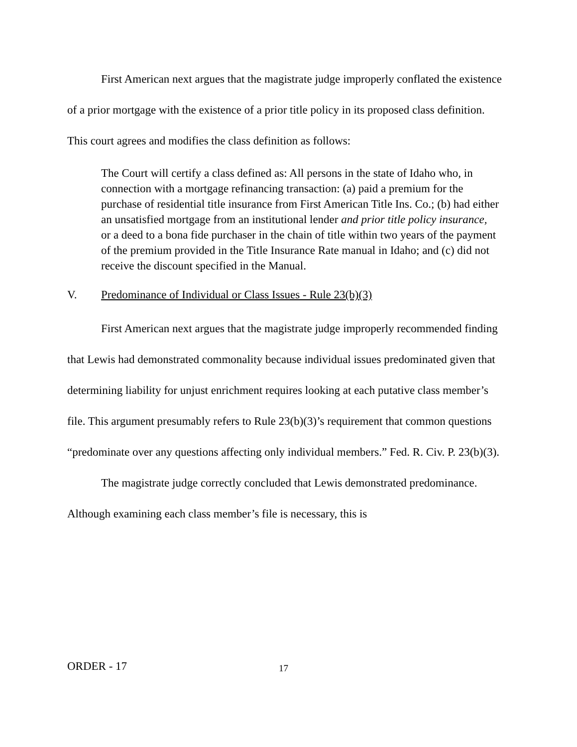First American next argues that the magistrate judge improperly conflated the existence of a prior mortgage with the existence of a prior title policy in its proposed class definition. This court agrees and modifies the class definition as follows:
The Court will certify a class defined as: All persons in the state of Idaho who, in connection with a mortgage refinancing transaction: (a) paid a premium for the purchase of residential title insurance from First American Title Ins. Co.; (b) had either an unsatisfied mortgage from an institutional lender and prior title policy insurance, or a deed to a bona fide purchaser in the chain of title within two years of the payment of the premium provided in the Title Insurance Rate manual in Idaho; and (c) did not receive the discount specified in the Manual.
V. Predominance of Individual or Class Issues - Rule 23(b)(3)
First American next argues that the magistrate judge improperly recommended finding that Lewis had demonstrated commonality because individual issues predominated given that determining liability for unjust enrichment requires looking at each putative class member’s file. This argument presumably refers to Rule 23(b)(3)’s requirement that common questions “predominate over any questions affecting only individual members.” Fed. R. Civ. P. 23(b)(3).
The magistrate judge correctly concluded that Lewis demonstrated predominance. Although examining each class member’s file is necessary, this is
ORDER - 17
17